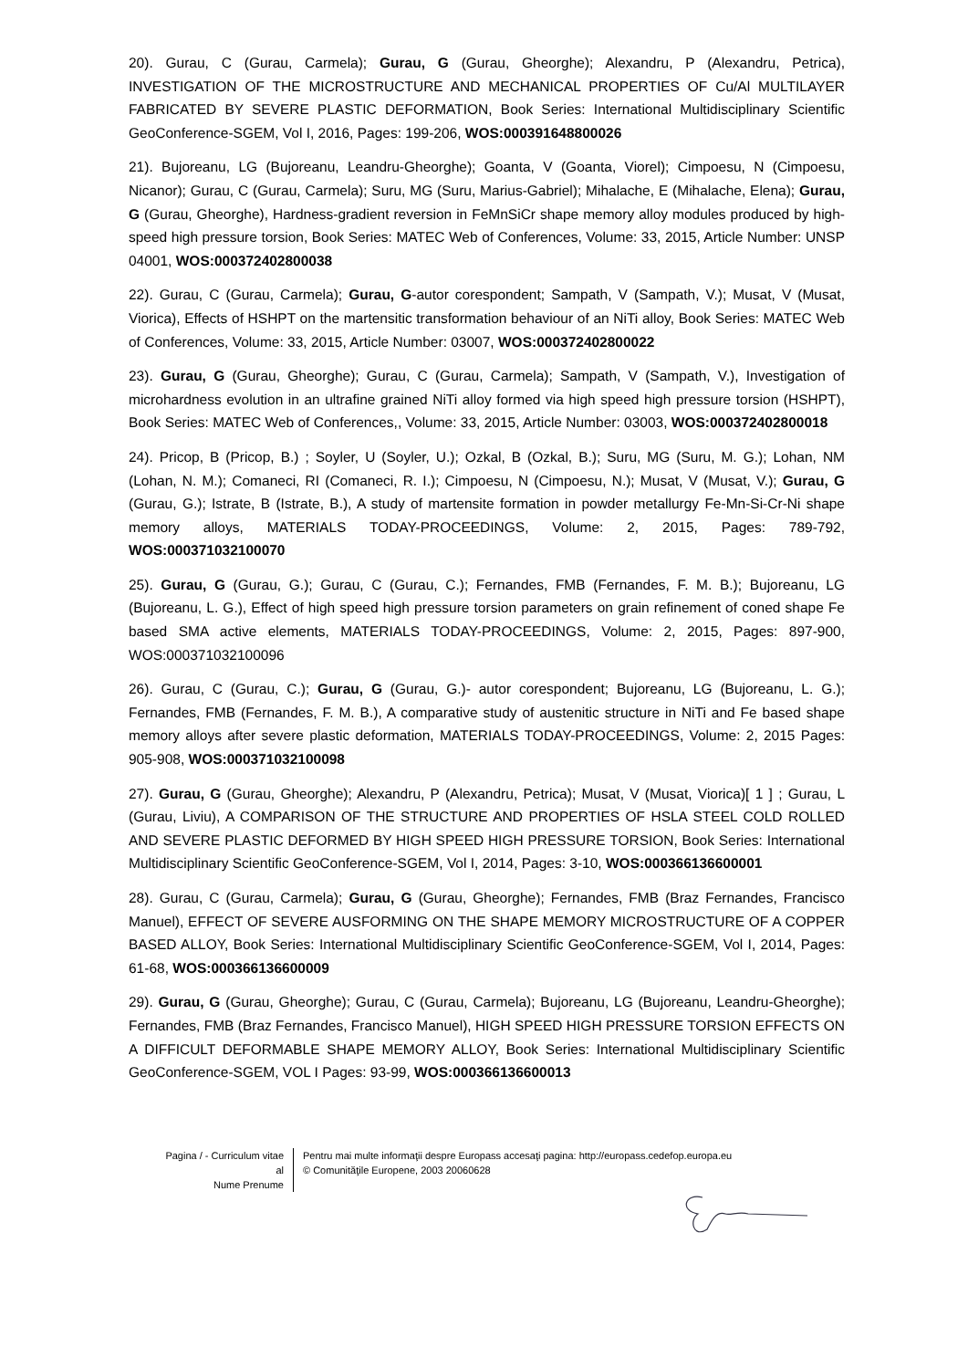20). Gurau, C (Gurau, Carmela); Gurau, G (Gurau, Gheorghe); Alexandru, P (Alexandru, Petrica), INVESTIGATION OF THE MICROSTRUCTURE AND MECHANICAL PROPERTIES OF Cu/Al MULTILAYER FABRICATED BY SEVERE PLASTIC DEFORMATION, Book Series: International Multidisciplinary Scientific GeoConference-SGEM, Vol I, 2016, Pages: 199-206, WOS:000391648800026
21). Bujoreanu, LG (Bujoreanu, Leandru-Gheorghe); Goanta, V (Goanta, Viorel); Cimpoesu, N (Cimpoesu, Nicanor); Gurau, C (Gurau, Carmela); Suru, MG (Suru, Marius-Gabriel); Mihalache, E (Mihalache, Elena); Gurau, G (Gurau, Gheorghe), Hardness-gradient reversion in FeMnSiCr shape memory alloy modules produced by high-speed high pressure torsion, Book Series: MATEC Web of Conferences, Volume: 33, 2015, Article Number: UNSP 04001, WOS:000372402800038
22). Gurau, C (Gurau, Carmela); Gurau, G-autor corespondent; Sampath, V (Sampath, V.); Musat, V (Musat, Viorica), Effects of HSHPT on the martensitic transformation behaviour of an NiTi alloy, Book Series: MATEC Web of Conferences, Volume: 33, 2015, Article Number: 03007, WOS:000372402800022
23). Gurau, G (Gurau, Gheorghe); Gurau, C (Gurau, Carmela); Sampath, V (Sampath, V.), Investigation of microhardness evolution in an ultrafine grained NiTi alloy formed via high speed high pressure torsion (HSHPT), Book Series: MATEC Web of Conferences,, Volume: 33, 2015, Article Number: 03003, WOS:000372402800018
24). Pricop, B (Pricop, B.) ; Soyler, U (Soyler, U.); Ozkal, B (Ozkal, B.); Suru, MG (Suru, M. G.); Lohan, NM (Lohan, N. M.); Comaneci, RI (Comaneci, R. I.); Cimpoesu, N (Cimpoesu, N.); Musat, V (Musat, V.); Gurau, G (Gurau, G.); Istrate, B (Istrate, B.), A study of martensite formation in powder metallurgy Fe-Mn-Si-Cr-Ni shape memory alloys, MATERIALS TODAY-PROCEEDINGS, Volume: 2, 2015, Pages: 789-792, WOS:000371032100070
25). Gurau, G (Gurau, G.); Gurau, C (Gurau, C.); Fernandes, FMB (Fernandes, F. M. B.); Bujoreanu, LG (Bujoreanu, L. G.), Effect of high speed high pressure torsion parameters on grain refinement of coned shape Fe based SMA active elements, MATERIALS TODAY-PROCEEDINGS, Volume: 2, 2015, Pages: 897-900, WOS:000371032100096
26). Gurau, C (Gurau, C.); Gurau, G (Gurau, G.)- autor corespondent; Bujoreanu, LG (Bujoreanu, L. G.); Fernandes, FMB (Fernandes, F. M. B.), A comparative study of austenitic structure in NiTi and Fe based shape memory alloys after severe plastic deformation, MATERIALS TODAY-PROCEEDINGS, Volume: 2, 2015 Pages: 905-908, WOS:000371032100098
27). Gurau, G (Gurau, Gheorghe); Alexandru, P (Alexandru, Petrica); Musat, V (Musat, Viorica)[ 1 ] ; Gurau, L (Gurau, Liviu), A COMPARISON OF THE STRUCTURE AND PROPERTIES OF HSLA STEEL COLD ROLLED AND SEVERE PLASTIC DEFORMED BY HIGH SPEED HIGH PRESSURE TORSION, Book Series: International Multidisciplinary Scientific GeoConference-SGEM, Vol I, 2014, Pages: 3-10, WOS:000366136600001
28). Gurau, C (Gurau, Carmela); Gurau, G (Gurau, Gheorghe); Fernandes, FMB (Braz Fernandes, Francisco Manuel), EFFECT OF SEVERE AUSFORMING ON THE SHAPE MEMORY MICROSTRUCTURE OF A COPPER BASED ALLOY, Book Series: International Multidisciplinary Scientific GeoConference-SGEM, Vol I, 2014, Pages: 61-68, WOS:000366136600009
29). Gurau, G (Gurau, Gheorghe); Gurau, C (Gurau, Carmela); Bujoreanu, LG (Bujoreanu, Leandru-Gheorghe); Fernandes, FMB (Braz Fernandes, Francisco Manuel), HIGH SPEED HIGH PRESSURE TORSION EFFECTS ON A DIFFICULT DEFORMABLE SHAPE MEMORY ALLOY, Book Series: International Multidisciplinary Scientific GeoConference-SGEM, VOL I Pages: 93-99, WOS:000366136600013
Pagina / - Curriculum vitae al
Nume Prenume
Pentru mai multe informaţii despre Europass accesaţi pagina: http://europass.cedefop.europa.eu
© Comunităţile Europene, 2003 20060628